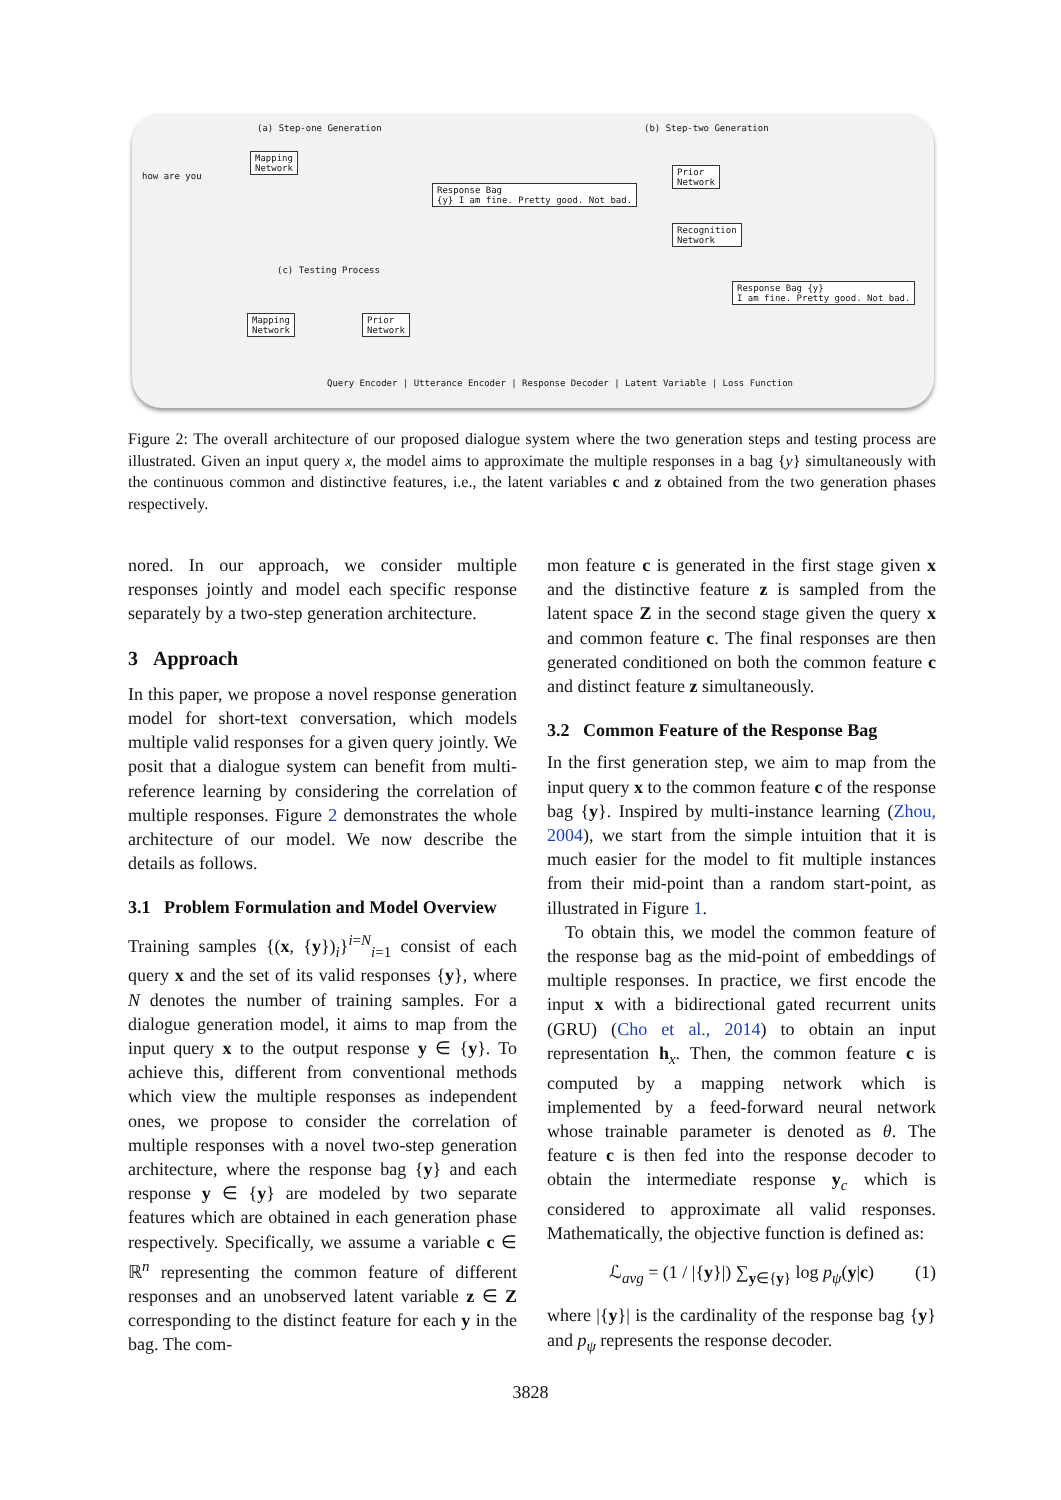(a) Step-one Generation (b) Step-two Generation
(c) Testing Process
Mapping
Network
Response Bag
{y} I am fine. Pretty good. Not bad.
Prior
Network
Recognition
Network
Response Bag {y}
I am fine. Pretty good. Not bad.
Mapping
Network
Prior
Network
how are you
Query Encoder | Utterance Encoder | Response Decoder | Latent Variable | Loss Function
Figure 2: The overall architecture of our proposed dialogue system where the two generation steps and testing process are illustrated. Given an input query x, the model aims to approximate the multiple responses in a bag {y} simultaneously with the continuous common and distinctive features, i.e., the latent variables c and z obtained from the two generation phases respectively.
nored. In our approach, we consider multiple responses jointly and model each specific response separately by a two-step generation architecture.
3 Approach
In this paper, we propose a novel response generation model for short-text conversation, which models multiple valid responses for a given query jointly. We posit that a dialogue system can benefit from multi-reference learning by considering the correlation of multiple responses. Figure 2 demonstrates the whole architecture of our model. We now describe the details as follows.
3.1 Problem Formulation and Model Overview
Training samples {(x, {y})<sub>i</sub>}<sup>i=N</sup><sub>i=1</sub> consist of each query x and the set of its valid responses {y}, where N denotes the number of training samples. For a dialogue generation model, it aims to map from the input query x to the output response y ∈ {y}. To achieve this, different from conventional methods which view the multiple responses as independent ones, we propose to consider the correlation of multiple responses with a novel two-step generation architecture, where the response bag {y} and each response y ∈ {y} are modeled by two separate features which are obtained in each generation phase respectively. Specifically, we assume a variable c ∈ ℝ<sup>n</sup> representing the common feature of different responses and an unobserved latent variable z ∈ Z corresponding to the distinct feature for each y in the bag. The com-
mon feature c is generated in the first stage given x and the distinctive feature z is sampled from the latent space Z in the second stage given the query x and common feature c. The final responses are then generated conditioned on both the common feature c and distinct feature z simultaneously.
3.2 Common Feature of the Response Bag
In the first generation step, we aim to map from the input query x to the common feature c of the response bag {y}. Inspired by multi-instance learning (Zhou, 2004), we start from the simple intuition that it is much easier for the model to fit multiple instances from their mid-point than a random start-point, as illustrated in Figure 1.
To obtain this, we model the common feature of the response bag as the mid-point of embeddings of multiple responses. In practice, we first encode the input x with a bidirectional gated recurrent units (GRU) (Cho et al., 2014) to obtain an input representation h<sub>x</sub>. Then, the common feature c is computed by a mapping network which is implemented by a feed-forward neural network whose trainable parameter is denoted as θ. The feature c is then fed into the response decoder to obtain the intermediate response y<sub>c</sub> which is considered to approximate all valid responses. Mathematically, the objective function is defined as:
ℒ<sub>avg</sub> = (1 / |{y}|) ∑<sub>y∈{y}</sub> log p<sub>ψ</sub>(y|c) (1)
where |{y}| is the cardinality of the response bag {y} and p<sub>ψ</sub> represents the response decoder.
3828